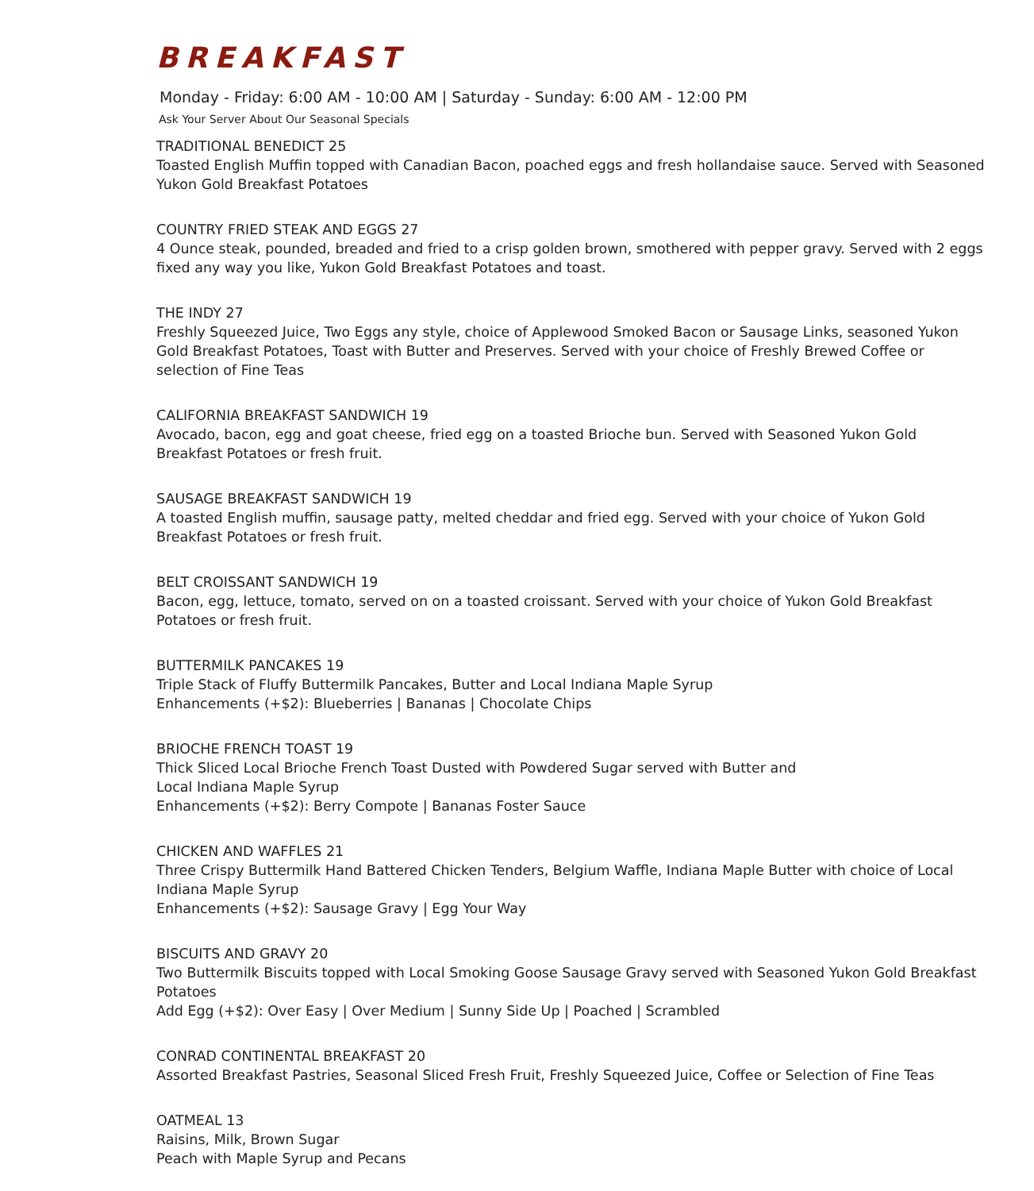BREAKFAST
Monday - Friday: 6:00 AM - 10:00 AM | Saturday - Sunday: 6:00 AM - 12:00 PM
Ask Your Server About Our Seasonal Specials
TRADITIONAL BENEDICT 25
Toasted English Muffin topped with Canadian Bacon, poached eggs and fresh hollandaise sauce. Served with Seasoned Yukon Gold Breakfast Potatoes
COUNTRY FRIED STEAK AND EGGS 27
4 Ounce steak, pounded, breaded and fried to a crisp golden brown, smothered with pepper gravy. Served with 2 eggs fixed any way you like, Yukon Gold Breakfast Potatoes and toast.
THE INDY 27
Freshly Squeezed Juice, Two Eggs any style, choice of Applewood Smoked Bacon or Sausage Links, seasoned Yukon Gold Breakfast Potatoes, Toast with Butter and Preserves. Served with your choice of Freshly Brewed Coffee or selection of Fine Teas
CALIFORNIA BREAKFAST SANDWICH 19
Avocado, bacon, egg and goat cheese, fried egg on a toasted Brioche bun. Served with Seasoned Yukon Gold Breakfast Potatoes or fresh fruit.
SAUSAGE BREAKFAST SANDWICH 19
A toasted English muffin, sausage patty, melted cheddar and fried egg. Served with your choice of Yukon Gold Breakfast Potatoes or fresh fruit.
BELT CROISSANT SANDWICH 19
Bacon, egg, lettuce, tomato, served on on a toasted croissant. Served with your choice of Yukon Gold Breakfast Potatoes or fresh fruit.
BUTTERMILK PANCAKES 19
Triple Stack of Fluffy Buttermilk Pancakes, Butter and Local Indiana Maple Syrup
Enhancements (+$2): Blueberries | Bananas | Chocolate Chips
BRIOCHE FRENCH TOAST 19
Thick Sliced Local Brioche French Toast Dusted with Powdered Sugar served with Butter and
Local Indiana Maple Syrup
Enhancements (+$2): Berry Compote | Bananas Foster Sauce
CHICKEN AND WAFFLES 21
Three Crispy Buttermilk Hand Battered Chicken Tenders, Belgium Waffle, Indiana Maple Butter with choice of Local Indiana Maple Syrup
Enhancements (+$2): Sausage Gravy | Egg Your Way
BISCUITS AND GRAVY 20
Two Buttermilk Biscuits topped with Local Smoking Goose Sausage Gravy served with Seasoned Yukon Gold Breakfast Potatoes
Add Egg (+$2): Over Easy | Over Medium | Sunny Side Up | Poached | Scrambled
CONRAD CONTINENTAL BREAKFAST 20
Assorted Breakfast Pastries, Seasonal Sliced Fresh Fruit, Freshly Squeezed Juice, Coffee or Selection of Fine Teas
OATMEAL 13
Raisins, Milk, Brown Sugar
Peach with Maple Syrup and Pecans